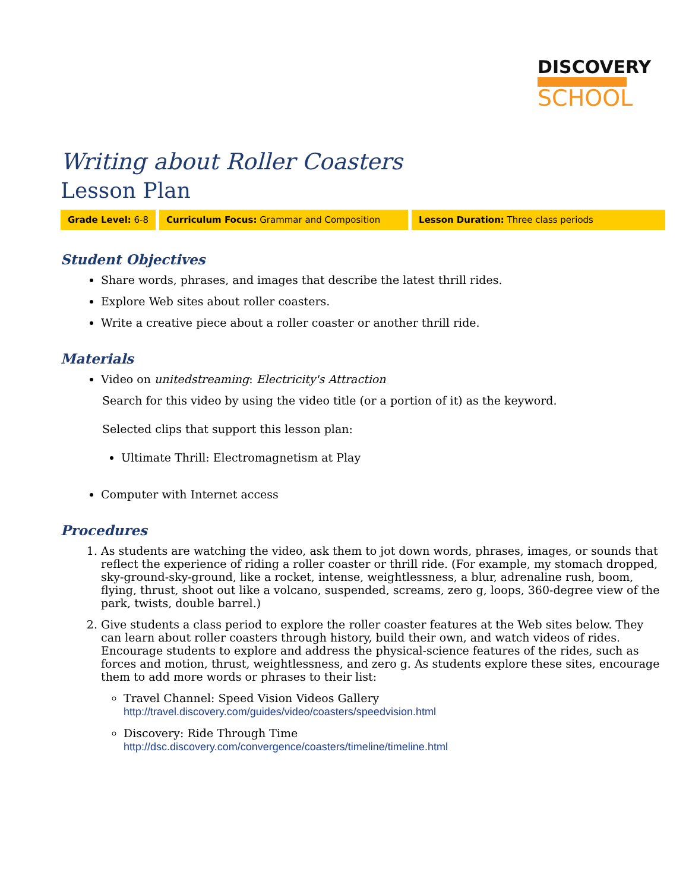DISCOVERY
SCHOOL
Writing about Roller Coasters
Lesson Plan
Grade Level: 6-8 Curriculum Focus: Grammar and Composition Lesson Duration: Three class periods
Student Objectives
Share words, phrases, and images that describe the latest thrill rides.
Explore Web sites about roller coasters.
Write a creative piece about a roller coaster or another thrill ride.
Materials
Video on unitedstreaming: Electricity's Attraction
Search for this video by using the video title (or a portion of it) as the keyword.
Selected clips that support this lesson plan:
Ultimate Thrill: Electromagnetism at Play
Computer with Internet access
Procedures
1. As students are watching the video, ask them to jot down words, phrases, images, or sounds that reflect the experience of riding a roller coaster or thrill ride. (For example, my stomach dropped, sky-ground-sky-ground, like a rocket, intense, weightlessness, a blur, adrenaline rush, boom, flying, thrust, shoot out like a volcano, suspended, screams, zero g, loops, 360-degree view of the park, twists, double barrel.)
2. Give students a class period to explore the roller coaster features at the Web sites below. They can learn about roller coasters through history, build their own, and watch videos of rides. Encourage students to explore and address the physical-science features of the rides, such as forces and motion, thrust, weightlessness, and zero g. As students explore these sites, encourage them to add more words or phrases to their list:
Travel Channel: Speed Vision Videos Gallery
http://travel.discovery.com/guides/video/coasters/speedvision.html
Discovery: Ride Through Time
http://dsc.discovery.com/convergence/coasters/timeline/timeline.html